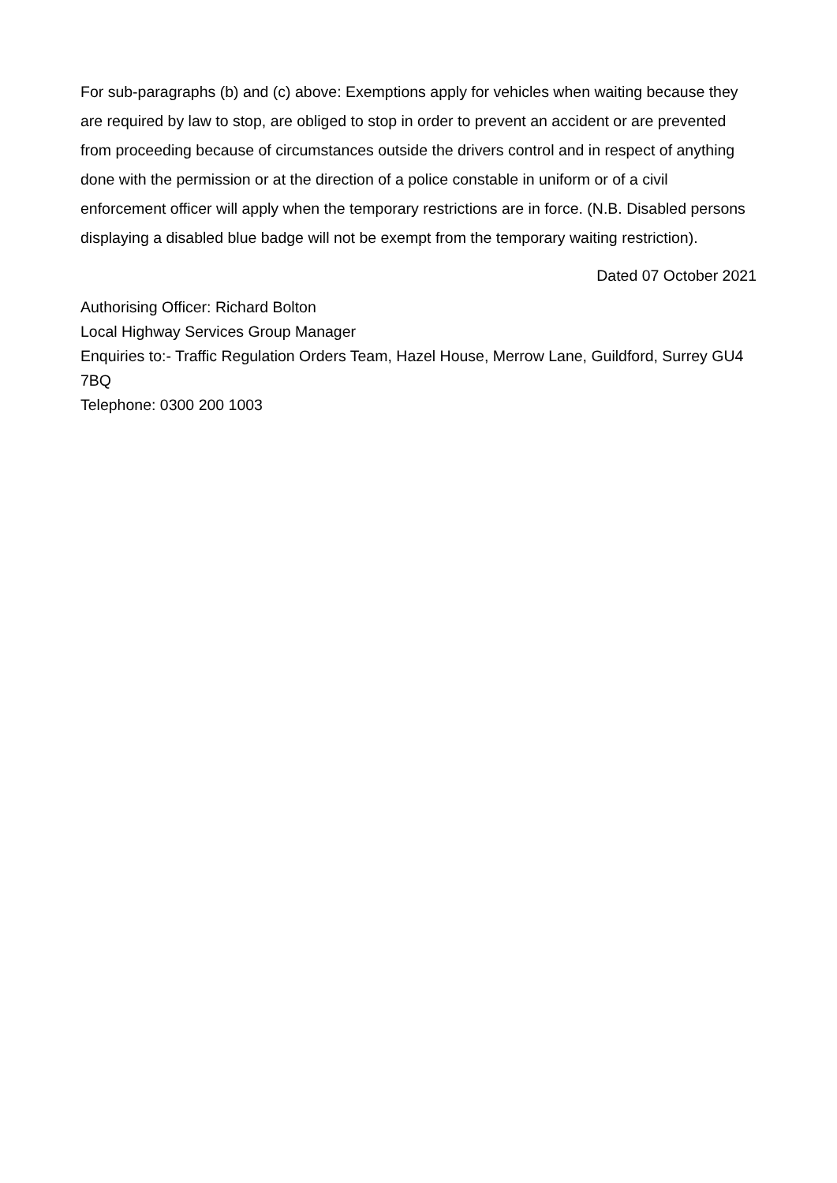For sub-paragraphs (b) and (c) above: Exemptions apply for vehicles when waiting because they are required by law to stop, are obliged to stop in order to prevent an accident or are prevented from proceeding because of circumstances outside the drivers control and in respect of anything done with the permission or at the direction of a police constable in uniform or of a civil enforcement officer will apply when the temporary restrictions are in force. (N.B. Disabled persons displaying a disabled blue badge will not be exempt from the temporary waiting restriction).
Dated 07 October 2021
Authorising Officer: Richard Bolton
Local Highway Services Group Manager
Enquiries to:- Traffic Regulation Orders Team, Hazel House, Merrow Lane, Guildford, Surrey GU4 7BQ
Telephone: 0300 200 1003